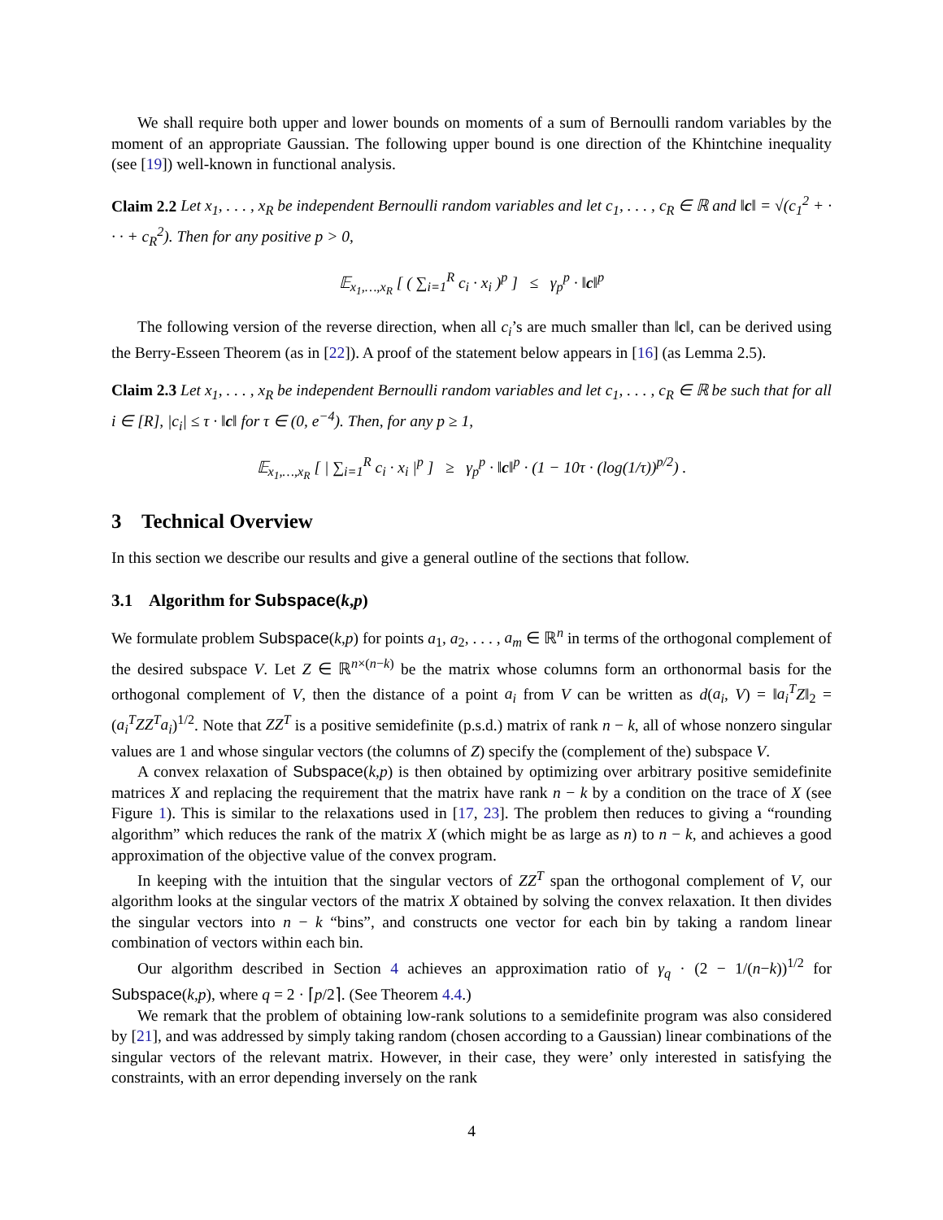We shall require both upper and lower bounds on moments of a sum of Bernoulli random variables by the moment of an appropriate Gaussian. The following upper bound is one direction of the Khintchine inequality (see [19]) well-known in functional analysis.
Claim 2.2 Let x<sub>1</sub>, . . . , x<sub>R</sub> be independent Bernoulli random variables and let c<sub>1</sub>, . . . , c<sub>R</sub> ∈ ℝ and ‖c‖ = √(c<sub>1</sub><sup>2</sup> + · · · + c<sub>R</sub><sup>2</sup>). Then for any positive p > 0,
𝔼<sub>x<sub>1</sub>,…,x<sub>R</sub></sub> [ ( ∑<sub>i=1</sub><sup>R</sup> c<sub>i</sub> · x<sub>i</sub> )<sup>p</sup> ] ≤ γ<sub>p</sub><sup>p</sup> · ‖c‖<sup>p</sup>
The following version of the reverse direction, when all c<sub>i</sub>’s are much smaller than ‖c‖, can be derived using the Berry-Esseen Theorem (as in [22]). A proof of the statement below appears in [16] (as Lemma 2.5).
Claim 2.3 Let x<sub>1</sub>, . . . , x<sub>R</sub> be independent Bernoulli random variables and let c<sub>1</sub>, . . . , c<sub>R</sub> ∈ ℝ be such that for all i ∈ [R], |c<sub>i</sub>| ≤ τ · ‖c‖ for τ ∈ (0, e<sup>−4</sup>). Then, for any p ≥ 1,
𝔼<sub>x<sub>1</sub>,…,x<sub>R</sub></sub> [ | ∑<sub>i=1</sub><sup>R</sup> c<sub>i</sub> · x<sub>i</sub> |<sup>p</sup> ] ≥ γ<sub>p</sub><sup>p</sup> · ‖c‖<sup>p</sup> · (1 − 10τ · (log(1/τ))<sup>p/2</sup>) .
3 Technical Overview
In this section we describe our results and give a general outline of the sections that follow.
3.1 Algorithm for Subspace(k,p)
We formulate problem Subspace(k,p) for points a<sub>1</sub>, a<sub>2</sub>, . . . , a<sub>m</sub> ∈ ℝ<sup>n</sup> in terms of the orthogonal complement of the desired subspace V. Let Z ∈ ℝ<sup>n×(n−k)</sup> be the matrix whose columns form an orthonormal basis for the orthogonal complement of V, then the distance of a point a<sub>i</sub> from V can be written as d(a<sub>i</sub>, V) = ‖a<sub>i</sub><sup>T</sup>Z‖<sub>2</sub> = (a<sub>i</sub><sup>T</sup>ZZ<sup>T</sup>a<sub>i</sub>)<sup>1/2</sup>. Note that ZZ<sup>T</sup> is a positive semidefinite (p.s.d.) matrix of rank n − k, all of whose nonzero singular values are 1 and whose singular vectors (the columns of Z) specify the (complement of the) subspace V.
A convex relaxation of Subspace(k,p) is then obtained by optimizing over arbitrary positive semidefinite matrices X and replacing the requirement that the matrix have rank n − k by a condition on the trace of X (see Figure 1). This is similar to the relaxations used in [17, 23]. The problem then reduces to giving a “rounding algorithm” which reduces the rank of the matrix X (which might be as large as n) to n − k, and achieves a good approximation of the objective value of the convex program.
In keeping with the intuition that the singular vectors of ZZ<sup>T</sup> span the orthogonal complement of V, our algorithm looks at the singular vectors of the matrix X obtained by solving the convex relaxation. It then divides the singular vectors into n − k “bins”, and constructs one vector for each bin by taking a random linear combination of vectors within each bin.
Our algorithm described in Section 4 achieves an approximation ratio of γ<sub>q</sub> · (2 − 1/(n−k))<sup>1/2</sup> for Subspace(k,p), where q = 2 · ⌈p/2⌉. (See Theorem 4.4.)
We remark that the problem of obtaining low-rank solutions to a semidefinite program was also considered by [21], and was addressed by simply taking random (chosen according to a Gaussian) linear combinations of the singular vectors of the relevant matrix. However, in their case, they were’ only interested in satisfying the constraints, with an error depending inversely on the rank
4